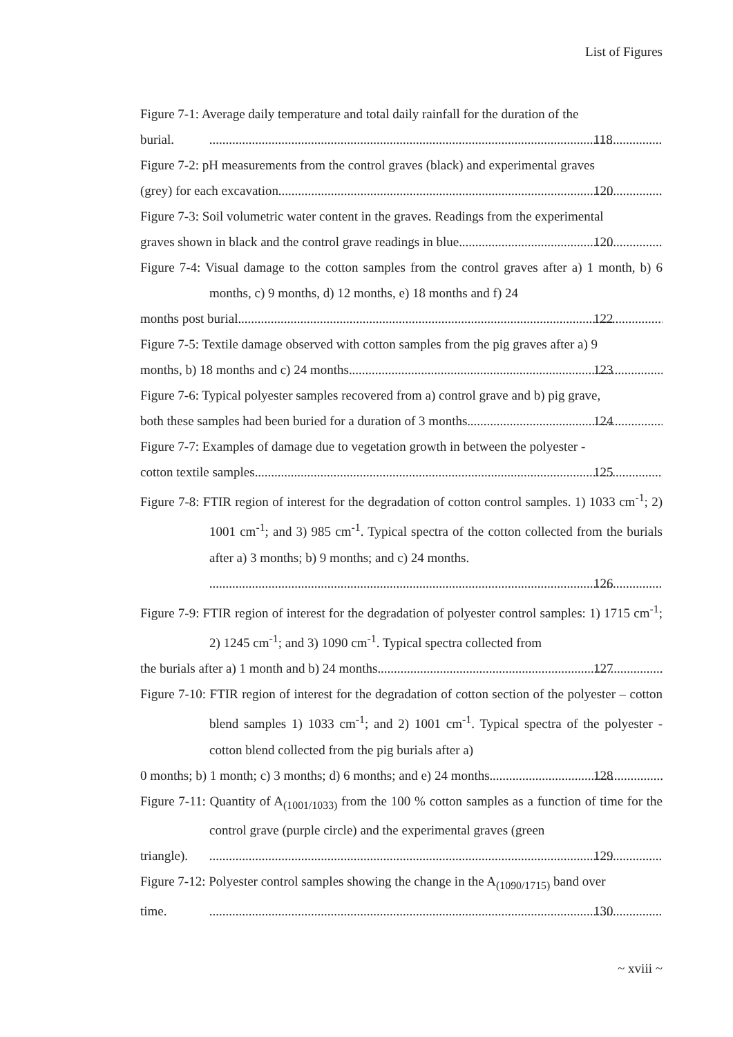List of Figures
Figure 7-1: Average daily temperature and total daily rainfall for the duration of the
burial. 118
Figure 7-2: pH measurements from the control graves (black) and experimental graves
(grey) for each excavation 120
Figure 7-3: Soil volumetric water content in the graves. Readings from the experimental
graves shown in black and the control grave readings in blue. 120
Figure 7-4: Visual damage to the cotton samples from the control graves after a) 1 month, b) 6 months, c) 9 months, d) 12 months, e) 18 months and f) 24
months post burial. 122
Figure 7-5: Textile damage observed with cotton samples from the pig graves after a) 9
months, b) 18 months and c) 24 months. 123
Figure 7-6: Typical polyester samples recovered from a) control grave and b) pig grave,
both these samples had been buried for a duration of 3 months. 124
Figure 7-7: Examples of damage due to vegetation growth in between the polyester -
cotton textile samples. 125
Figure 7-8: FTIR region of interest for the degradation of cotton control samples. 1) 1033 cm<sup>-1</sup>; 2) 1001 cm<sup>-1</sup>; and 3) 985 cm<sup>-1</sup>. Typical spectra of the cotton collected from the burials after a) 3 months; b) 9 months; and c) 24 months.
126
Figure 7-9: FTIR region of interest for the degradation of polyester control samples: 1) 1715 cm<sup>-1</sup>; 2) 1245 cm<sup>-1</sup>; and 3) 1090 cm<sup>-1</sup>. Typical spectra collected from
the burials after a) 1 month and b) 24 months. 127
Figure 7-10: FTIR region of interest for the degradation of cotton section of the polyester – cotton blend samples 1) 1033 cm<sup>-1</sup>; and 2) 1001 cm<sup>-1</sup>. Typical spectra of the polyester - cotton blend collected from the pig burials after a)
0 months; b) 1 month; c) 3 months; d) 6 months; and e) 24 months. 128
Figure 7-11: Quantity of A<sub>(1001/1033)</sub> from the 100 % cotton samples as a function of time for the control grave (purple circle) and the experimental graves (green
triangle). 129
Figure 7-12: Polyester control samples showing the change in the A<sub>(1090/1715)</sub> band over
time. 130
~ xviii ~